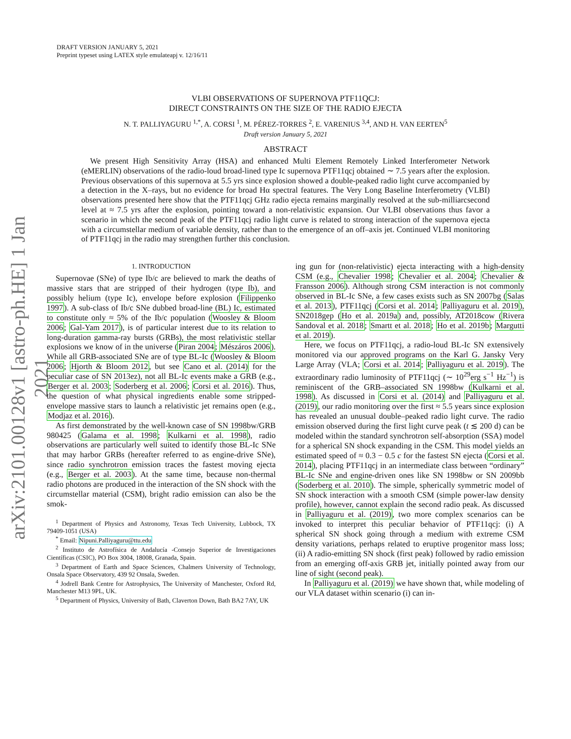arXiv:2101.00128v1 [astro-ph.HE] 1 Jan 2021
DRAFT VERSION JANUARY 5, 2021
Preprint typeset using LATEX style emulateapj v. 12/16/11
VLBI OBSERVATIONS OF SUPERNOVA PTF11QCJ:
DIRECT CONSTRAINTS ON THE SIZE OF THE RADIO EJECTA
N. T. PALLIYAGURU <sup>1,*</sup>, A. CORSI <sup>1</sup>, M. PÉREZ-TORRES <sup>2</sup>, E. VARENIUS <sup>3,4</sup>, AND H. VAN EERTEN<sup>5</sup>
Draft version January 5, 2021
ABSTRACT
We present High Sensitivity Array (HSA) and enhanced Multi Element Remotely Linked Interferometer Network (eMERLIN) observations of the radio-loud broad-lined type Ic supernova PTF11qcj obtained ∼ 7.5 years after the explosion. Previous observations of this supernova at 5.5 yrs since explosion showed a double-peaked radio light curve accompanied by a detection in the X–rays, but no evidence for broad Hα spectral features. The Very Long Baseline Interferometry (VLBI) observations presented here show that the PTF11qcj GHz radio ejecta remains marginally resolved at the sub-milliarcsecond level at ≈ 7.5 yrs after the explosion, pointing toward a non-relativistic expansion. Our VLBI observations thus favor a scenario in which the second peak of the PTF11qcj radio light curve is related to strong interaction of the supernova ejecta with a circumstellar medium of variable density, rather than to the emergence of an off–axis jet. Continued VLBI monitoring of PTF11qcj in the radio may strengthen further this conclusion.
1. INTRODUCTION
Supernovae (SNe) of type Ib/c are believed to mark the deaths of massive stars that are stripped of their hydrogen (type Ib), and possibly helium (type Ic), envelope before explosion (Filippenko 1997). A sub-class of Ib/c SNe dubbed broad-line (BL) Ic, estimated to constitute only ≈ 5% of the Ib/c population (Woosley & Bloom 2006; Gal-Yam 2017), is of particular interest due to its relation to long-duration gamma-ray bursts (GRBs), the most relativistic stellar explosions we know of in the universe (Piran 2004; Mészáros 2006). While all GRB-associated SNe are of type BL-Ic (Woosley & Bloom 2006; Hjorth & Bloom 2012, but see Cano et al. (2014) for the peculiar case of SN 2013ez), not all BL-Ic events make a GRB (e.g., Berger et al. 2003; Soderberg et al. 2006; Corsi et al. 2016). Thus, the question of what physical ingredients enable some stripped-envelope massive stars to launch a relativistic jet remains open (e.g., Modjaz et al. 2016).
As first demonstrated by the well-known case of SN 1998bw/GRB 980425 (Galama et al. 1998; Kulkarni et al. 1998), radio observations are particularly well suited to identify those BL-Ic SNe that may harbor GRBs (hereafter referred to as engine-drive SNe), since radio synchrotron emission traces the fastest moving ejecta (e.g., Berger et al. 2003). At the same time, because non-thermal radio photons are produced in the interaction of the SN shock with the circumstellar material (CSM), bright radio emission can also be the smok-
<sup>1</sup> Department of Physics and Astronomy, Texas Tech University, Lubbock, TX 79409-1051 (USA)
<sup>*</sup> Email: Nipuni.Palliyaguru@ttu.edu
<sup>2</sup> Instituto de Astrofísica de Andalucía -Consejo Superior de Investigaciones Científicas (CSIC), PO Box 3004, 18008, Granada, Spain.
<sup>3</sup> Department of Earth and Space Sciences, Chalmers University of Technology, Onsala Space Observatory, 439 92 Onsala, Sweden.
<sup>4</sup> Jodrell Bank Centre for Astrophysics, The University of Manchester, Oxford Rd, Manchester M13 9PL, UK.
<sup>5</sup> Department of Physics, University of Bath, Claverton Down, Bath BA2 7AY, UK
ing gun for (non-relativistic) ejecta interacting with a high-density CSM (e.g., Chevalier 1998; Chevalier et al. 2004; Chevalier & Fransson 2006). Although strong CSM interaction is not commonly observed in BL-Ic SNe, a few cases exists such as SN 2007bg (Salas et al. 2013), PTF11qcj (Corsi et al. 2014; Palliyaguru et al. 2019), SN2018gep (Ho et al. 2019a) and, possibly, AT2018cow (Rivera Sandoval et al. 2018; Smartt et al. 2018; Ho et al. 2019b; Margutti et al. 2019).
Here, we focus on PTF11qcj, a radio-loud BL-Ic SN extensively monitored via our approved programs on the Karl G. Jansky Very Large Array (VLA; Corsi et al. 2014; Palliyaguru et al. 2019). The extraordinary radio luminosity of PTF11qcj (∼ 10<sup>29</sup>erg s<sup>−1</sup> Hz<sup>−1</sup>) is reminiscent of the GRB–associated SN 1998bw (Kulkarni et al. 1998). As discussed in Corsi et al. (2014) and Palliyaguru et al. (2019), our radio monitoring over the first ≈ 5.5 years since explosion has revealed an unusual double–peaked radio light curve. The radio emission observed during the first light curve peak (t ≲ 200 d) can be modeled within the standard synchrotron self-absorption (SSA) model for a spherical SN shock expanding in the CSM. This model yields an estimated speed of ≈ 0.3 − 0.5 c for the fastest SN ejecta (Corsi et al. 2014), placing PTF11qcj in an intermediate class between “ordinary” BL-Ic SNe and engine-driven ones like SN 1998bw or SN 2009bb (Soderberg et al. 2010). The simple, spherically symmetric model of SN shock interaction with a smooth CSM (simple power-law density profile), however, cannot explain the second radio peak. As discussed in Palliyaguru et al. (2019), two more complex scenarios can be invoked to interpret this peculiar behavior of PTF11qcj: (i) A spherical SN shock going through a medium with extreme CSM density variations, perhaps related to eruptive progenitor mass loss; (ii) A radio-emitting SN shock (first peak) followed by radio emission from an emerging off-axis GRB jet, initially pointed away from our line of sight (second peak).
In Palliyaguru et al. (2019) we have shown that, while modeling of our VLA dataset within scenario (i) can in-